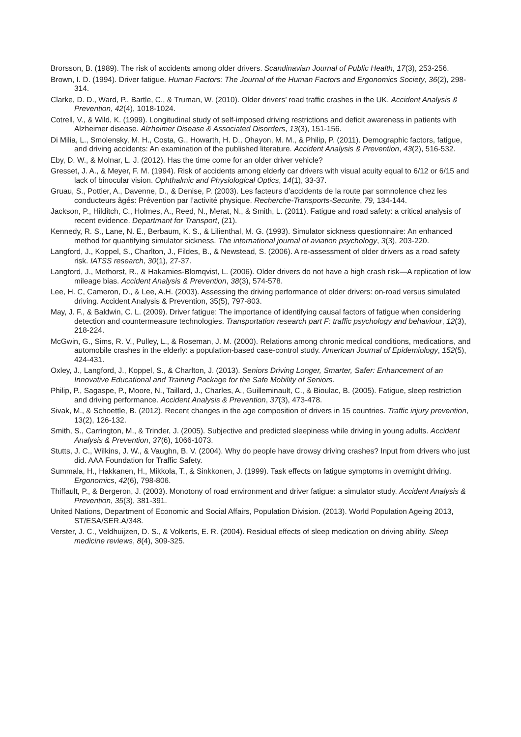Brorsson, B. (1989). The risk of accidents among older drivers. Scandinavian Journal of Public Health, 17(3), 253-256.
Brown, I. D. (1994). Driver fatigue. Human Factors: The Journal of the Human Factors and Ergonomics Society, 36(2), 298-314.
Clarke, D. D., Ward, P., Bartle, C., & Truman, W. (2010). Older drivers’ road traffic crashes in the UK. Accident Analysis & Prevention, 42(4), 1018-1024.
Cotrell, V., & Wild, K. (1999). Longitudinal study of self-imposed driving restrictions and deficit awareness in patients with Alzheimer disease. Alzheimer Disease & Associated Disorders, 13(3), 151-156.
Di Milia, L., Smolensky, M. H., Costa, G., Howarth, H. D., Ohayon, M. M., & Philip, P. (2011). Demographic factors, fatigue, and driving accidents: An examination of the published literature. Accident Analysis & Prevention, 43(2), 516-532.
Eby, D. W., & Molnar, L. J. (2012). Has the time come for an older driver vehicle?
Gresset, J. A., & Meyer, F. M. (1994). Risk of accidents among elderly car drivers with visual acuity equal to 6/12 or 6/15 and lack of binocular vision. Ophthalmic and Physiological Optics, 14(1), 33-37.
Gruau, S., Pottier, A., Davenne, D., & Denise, P. (2003). Les facteurs d’accidents de la route par somnolence chez les conducteurs âgés: Prévention par l’activité physique. Recherche-Transports-Securite, 79, 134-144.
Jackson, P., Hilditch, C., Holmes, A., Reed, N., Merat, N., & Smith, L. (2011). Fatigue and road safety: a critical analysis of recent evidence. Departmant for Transport, (21).
Kennedy, R. S., Lane, N. E., Berbaum, K. S., & Lilienthal, M. G. (1993). Simulator sickness questionnaire: An enhanced method for quantifying simulator sickness. The international journal of aviation psychology, 3(3), 203-220.
Langford, J., Koppel, S., Charlton, J., Fildes, B., & Newstead, S. (2006). A re-assessment of older drivers as a road safety risk. IATSS research, 30(1), 27-37.
Langford, J., Methorst, R., & Hakamies-Blomqvist, L. (2006). Older drivers do not have a high crash risk—A replication of low mileage bias. Accident Analysis & Prevention, 38(3), 574-578.
Lee, H. C, Cameron, D., & Lee, A.H. (2003). Assessing the driving performance of older drivers: on-road versus simulated driving. Accident Analysis & Prevention, 35(5), 797-803.
May, J. F., & Baldwin, C. L. (2009). Driver fatigue: The importance of identifying causal factors of fatigue when considering detection and countermeasure technologies. Transportation research part F: traffic psychology and behaviour, 12(3), 218-224.
McGwin, G., Sims, R. V., Pulley, L., & Roseman, J. M. (2000). Relations among chronic medical conditions, medications, and automobile crashes in the elderly: a population-based case-control study. American Journal of Epidemiology, 152(5), 424-431.
Oxley, J., Langford, J., Koppel, S., & Charlton, J. (2013). Seniors Driving Longer, Smarter, Safer: Enhancement of an Innovative Educational and Training Package for the Safe Mobility of Seniors.
Philip, P., Sagaspe, P., Moore, N., Taillard, J., Charles, A., Guilleminault, C., & Bioulac, B. (2005). Fatigue, sleep restriction and driving performance. Accident Analysis & Prevention, 37(3), 473-478.
Sivak, M., & Schoettle, B. (2012). Recent changes in the age composition of drivers in 15 countries. Traffic injury prevention, 13(2), 126-132.
Smith, S., Carrington, M., & Trinder, J. (2005). Subjective and predicted sleepiness while driving in young adults. Accident Analysis & Prevention, 37(6), 1066-1073.
Stutts, J. C., Wilkins, J. W., & Vaughn, B. V. (2004). Why do people have drowsy driving crashes? Input from drivers who just did. AAA Foundation for Traffic Safety.
Summala, H., Hakkanen, H., Mikkola, T., & Sinkkonen, J. (1999). Task effects on fatigue symptoms in overnight driving. Ergonomics, 42(6), 798-806.
Thiffault, P., & Bergeron, J. (2003). Monotony of road environment and driver fatigue: a simulator study. Accident Analysis & Prevention, 35(3), 381-391.
United Nations, Department of Economic and Social Affairs, Population Division. (2013). World Population Ageing 2013, ST/ESA/SER.A/348.
Verster, J. C., Veldhuijzen, D. S., & Volkerts, E. R. (2004). Residual effects of sleep medication on driving ability. Sleep medicine reviews, 8(4), 309-325.